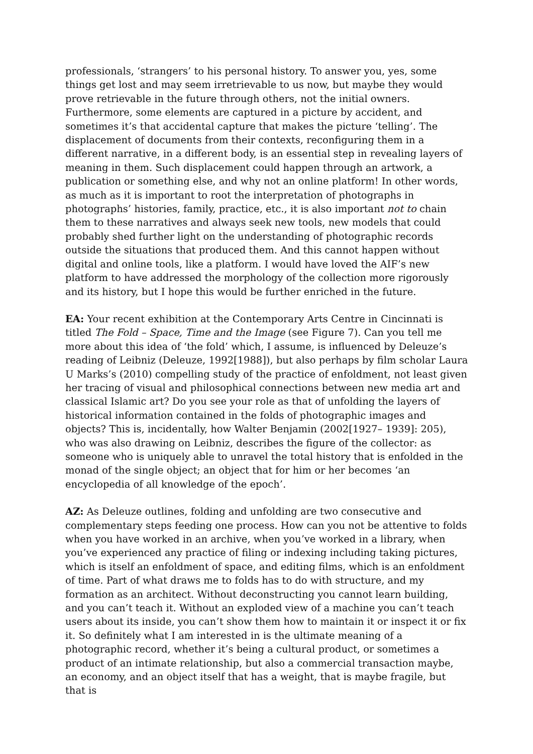professionals, ‘strangers’ to his personal history. To answer you, yes, some things get lost and may seem irretrievable to us now, but maybe they would prove retrievable in the future through others, not the initial owners. Furthermore, some elements are captured in a picture by accident, and sometimes it’s that accidental capture that makes the picture ‘telling’. The displacement of documents from their contexts, reconfiguring them in a different narrative, in a different body, is an essential step in revealing layers of meaning in them. Such displacement could happen through an artwork, a publication or something else, and why not an online platform! In other words, as much as it is important to root the interpretation of photographs in photographs’ histories, family, practice, etc., it is also important not to chain them to these narratives and always seek new tools, new models that could probably shed further light on the understanding of photographic records outside the situations that produced them. And this cannot happen without digital and online tools, like a platform. I would have loved the AIF’s new platform to have addressed the morphology of the collection more rigorously and its history, but I hope this would be further enriched in the future.
EA: Your recent exhibition at the Contemporary Arts Centre in Cincinnati is titled The Fold – Space, Time and the Image (see Figure 7). Can you tell me more about this idea of ‘the fold’ which, I assume, is influenced by Deleuze’s reading of Leibniz (Deleuze, 1992[1988]), but also perhaps by film scholar Laura U Marks’s (2010) compelling study of the practice of enfoldment, not least given her tracing of visual and philosophical connections between new media art and classical Islamic art? Do you see your role as that of unfolding the layers of historical information contained in the folds of photographic images and objects? This is, incidentally, how Walter Benjamin (2002[1927– 1939]: 205), who was also drawing on Leibniz, describes the figure of the collector: as someone who is uniquely able to unravel the total history that is enfolded in the monad of the single object; an object that for him or her becomes ‘an encyclopedia of all knowledge of the epoch’.
AZ: As Deleuze outlines, folding and unfolding are two consecutive and complementary steps feeding one process. How can you not be attentive to folds when you have worked in an archive, when you’ve worked in a library, when you’ve experienced any practice of filing or indexing including taking pictures, which is itself an enfoldment of space, and editing films, which is an enfoldment of time. Part of what draws me to folds has to do with structure, and my formation as an architect. Without deconstructing you cannot learn building, and you can’t teach it. Without an exploded view of a machine you can’t teach users about its inside, you can’t show them how to maintain it or inspect it or fix it. So definitely what I am interested in is the ultimate meaning of a photographic record, whether it’s being a cultural product, or sometimes a product of an intimate relationship, but also a commercial transaction maybe, an economy, and an object itself that has a weight, that is maybe fragile, but that is